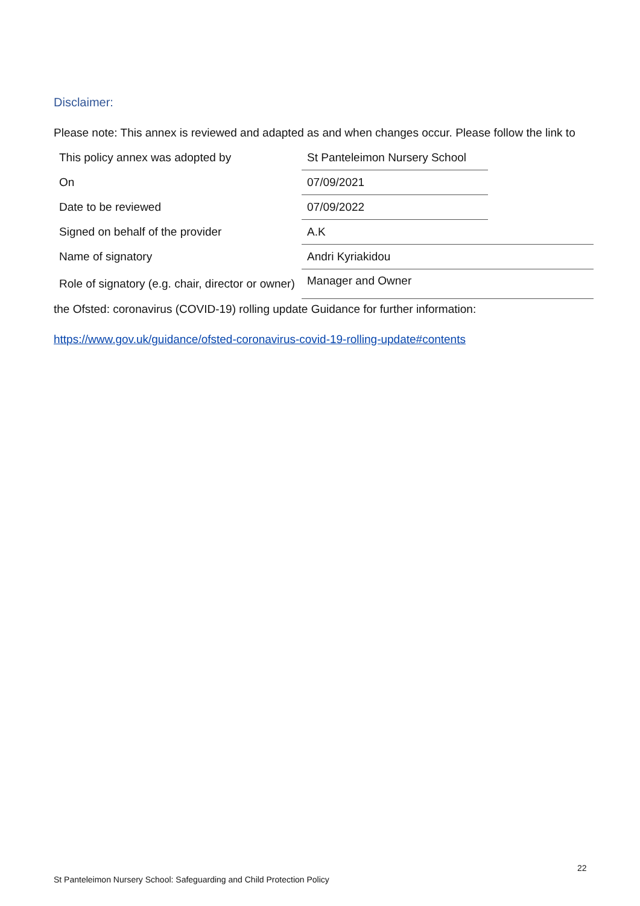Disclaimer:
Please note: This annex is reviewed and adapted as and when changes occur. Please follow the link to
| This policy annex was adopted by | St Panteleimon Nursery School | |
| On | 07/09/2021 | |
| Date to be reviewed | 07/09/2022 | |
| Signed on behalf of the provider | A.K | |
| Name of signatory | Andri Kyriakidou | |
| Role of signatory (e.g. chair, director or owner) | Manager and Owner | |
the Ofsted: coronavirus (COVID-19) rolling update Guidance for further information:
https://www.gov.uk/guidance/ofsted-coronavirus-covid-19-rolling-update#contents
22
St Panteleimon Nursery School: Safeguarding and Child Protection Policy